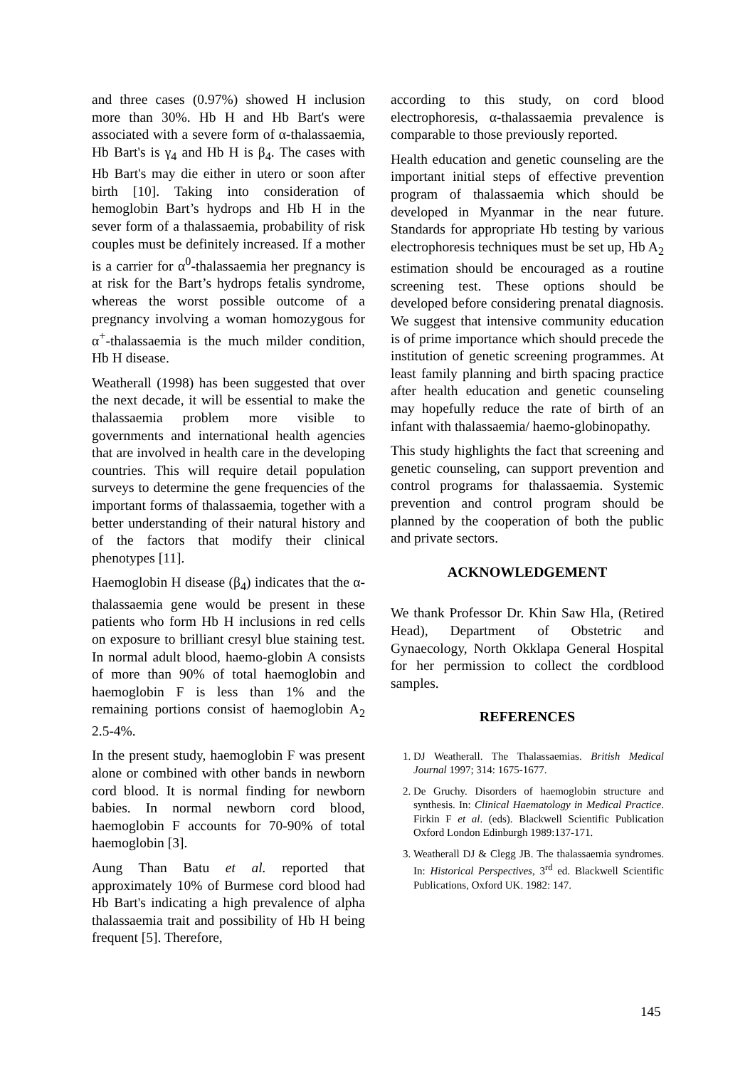and three cases (0.97%) showed H inclusion more than 30%. Hb H and Hb Bart's were associated with a severe form of α-thalassaemia, Hb Bart's is γ<sub>4</sub> and Hb H is β<sub>4</sub>. The cases with Hb Bart's may die either in utero or soon after birth [10]. Taking into consideration of hemoglobin Bart’s hydrops and Hb H in the sever form of a thalassaemia, probability of risk couples must be definitely increased. If a mother is a carrier for α<sup>0</sup>-thalassaemia her pregnancy is at risk for the Bart’s hydrops fetalis syndrome, whereas the worst possible outcome of a pregnancy involving a woman homozygous for α<sup>+</sup>-thalassaemia is the much milder condition, Hb H disease.
Weatherall (1998) has been suggested that over the next decade, it will be essential to make the thalassaemia problem more visible to governments and international health agencies that are involved in health care in the developing countries. This will require detail population surveys to determine the gene frequencies of the important forms of thalassaemia, together with a better understanding of their natural history and of the factors that modify their clinical phenotypes [11].
Haemoglobin H disease (β<sub>4</sub>) indicates that the α-thalassaemia gene would be present in these patients who form Hb H inclusions in red cells on exposure to brilliant cresyl blue staining test. In normal adult blood, haemo-globin A consists of more than 90% of total haemoglobin and haemoglobin F is less than 1% and the remaining portions consist of haemoglobin A<sub>2</sub> 2.5-4%.
In the present study, haemoglobin F was present alone or combined with other bands in newborn cord blood. It is normal finding for newborn babies. In normal newborn cord blood, haemoglobin F accounts for 70-90% of total haemoglobin [3].
Aung Than Batu et al. reported that approximately 10% of Burmese cord blood had Hb Bart's indicating a high prevalence of alpha thalassaemia trait and possibility of Hb H being frequent [5]. Therefore,
according to this study, on cord blood electrophoresis, α-thalassaemia prevalence is comparable to those previously reported.
Health education and genetic counseling are the important initial steps of effective prevention program of thalassaemia which should be developed in Myanmar in the near future. Standards for appropriate Hb testing by various electrophoresis techniques must be set up, Hb A<sub>2</sub> estimation should be encouraged as a routine screening test. These options should be developed before considering prenatal diagnosis. We suggest that intensive community education is of prime importance which should precede the institution of genetic screening programmes. At least family planning and birth spacing practice after health education and genetic counseling may hopefully reduce the rate of birth of an infant with thalassaemia/ haemo-globinopathy.
This study highlights the fact that screening and genetic counseling, can support prevention and control programs for thalassaemia. Systemic prevention and control program should be planned by the cooperation of both the public and private sectors.
ACKNOWLEDGEMENT
We thank Professor Dr. Khin Saw Hla, (Retired Head), Department of Obstetric and Gynaecology, North Okklapa General Hospital for her permission to collect the cordblood samples.
REFERENCES
1. DJ Weatherall. The Thalassaemias. British Medical Journal 1997; 314: 1675-1677.
2. De Gruchy. Disorders of haemoglobin structure and synthesis. In: Clinical Haematology in Medical Practice. Firkin F et al. (eds). Blackwell Scientific Publication Oxford London Edinburgh 1989:137-171.
3. Weatherall DJ & Clegg JB. The thalassaemia syndromes. In: Historical Perspectives, 3<sup>rd</sup> ed. Blackwell Scientific Publications, Oxford UK. 1982: 147.
145